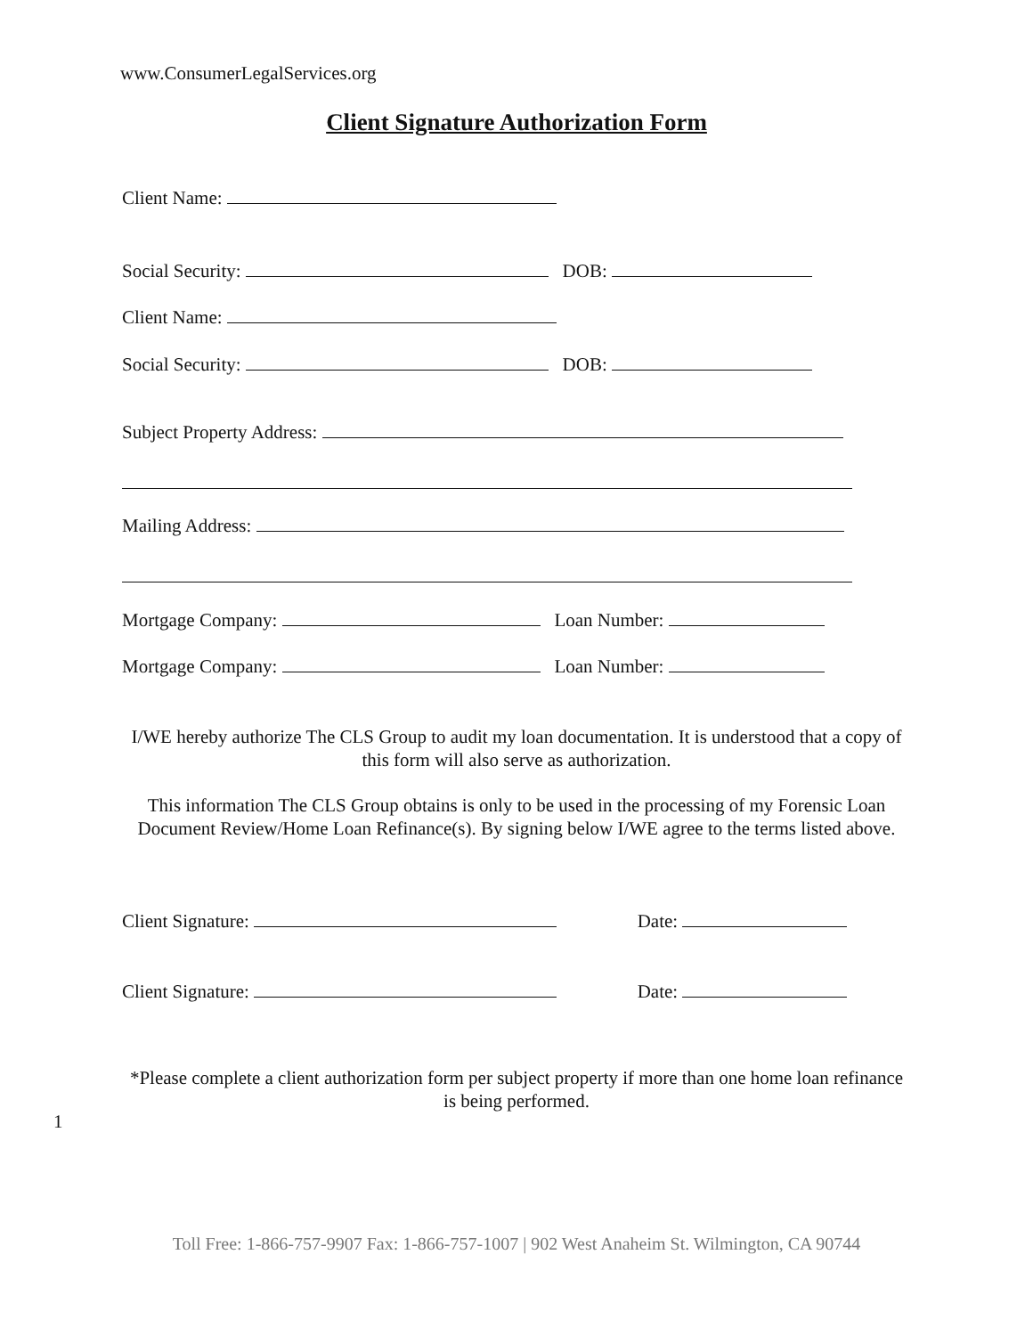www.ConsumerLegalServices.org
Client Signature Authorization Form
Client Name:
Social Security: DOB:
Client Name:
Social Security: DOB:
Subject Property Address:
Mailing Address:
Mortgage Company: Loan Number:
Mortgage Company: Loan Number:
I/WE hereby authorize The CLS Group to audit my loan documentation. It is understood that a copy of this form will also serve as authorization.
This information The CLS Group obtains is only to be used in the processing of my Forensic Loan Document Review/Home Loan Refinance(s). By signing below I/WE agree to the terms listed above.
Client Signature: Date:
Client Signature: Date:
*Please complete a client authorization form per subject property if more than one home loan refinance is being performed.
1
Toll Free: 1-866-757-9907 Fax: 1-866-757-1007 | 902 West Anaheim St. Wilmington, CA 90744